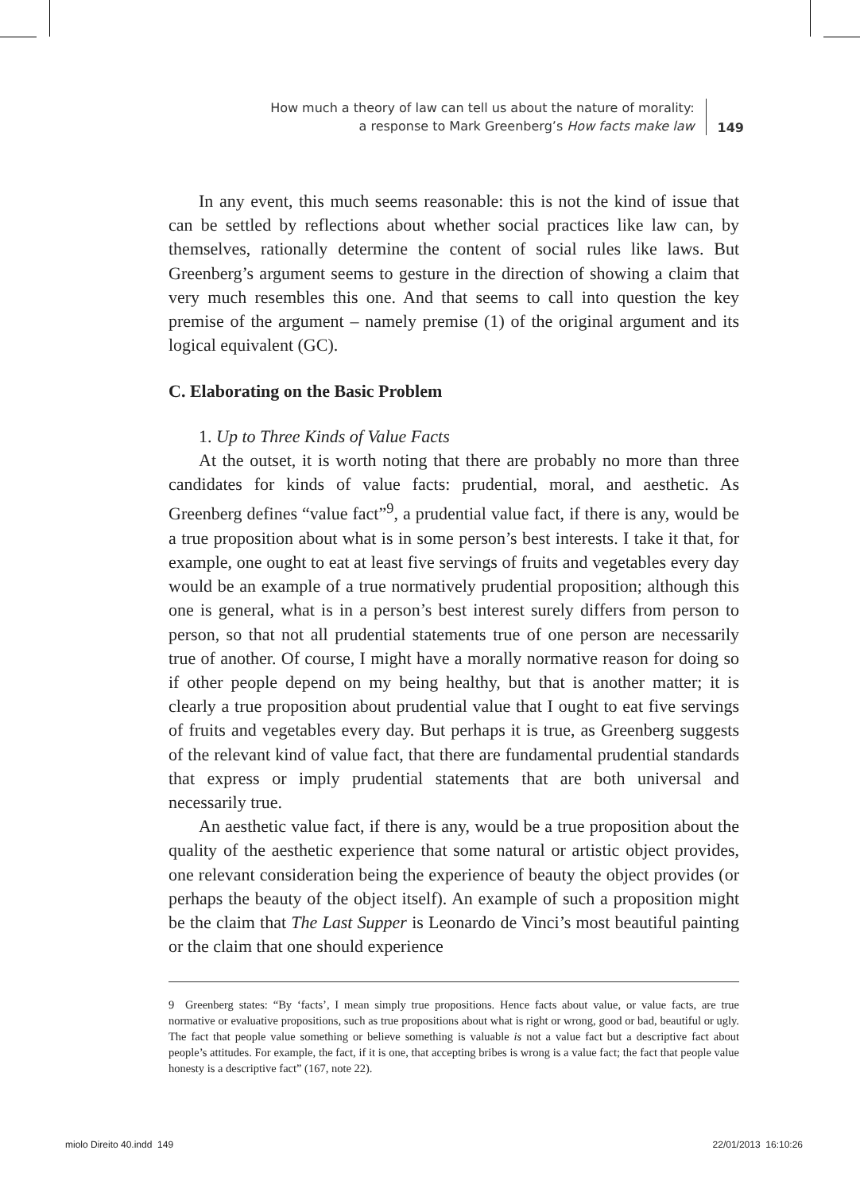How much a theory of law can tell us about the nature of morality:
a response to Mark Greenberg’s How facts make law
149
In any event, this much seems reasonable: this is not the kind of issue that can be settled by reflections about whether social practices like law can, by themselves, rationally determine the content of social rules like laws. But Greenberg’s argument seems to gesture in the direction of showing a claim that very much resembles this one. And that seems to call into question the key premise of the argument – namely premise (1) of the original argument and its logical equivalent (GC).
C. Elaborating on the Basic Problem
1. Up to Three Kinds of Value Facts
At the outset, it is worth noting that there are probably no more than three candidates for kinds of value facts: prudential, moral, and aesthetic. As Greenberg defines “value fact”<sup>9</sup>, a prudential value fact, if there is any, would be a true proposition about what is in some person’s best interests. I take it that, for example, one ought to eat at least five servings of fruits and vegetables every day would be an example of a true normatively prudential proposition; although this one is general, what is in a person’s best interest surely differs from person to person, so that not all prudential statements true of one person are necessarily true of another. Of course, I might have a morally normative reason for doing so if other people depend on my being healthy, but that is another matter; it is clearly a true proposition about prudential value that I ought to eat five servings of fruits and vegetables every day. But perhaps it is true, as Greenberg suggests of the relevant kind of value fact, that there are fundamental prudential standards that express or imply prudential statements that are both universal and necessarily true.
An aesthetic value fact, if there is any, would be a true proposition about the quality of the aesthetic experience that some natural or artistic object provides, one relevant consideration being the experience of beauty the object provides (or perhaps the beauty of the object itself). An example of such a proposition might be the claim that The Last Supper is Leonardo de Vinci’s most beautiful painting or the claim that one should experience
9 Greenberg states: “By ‘facts’, I mean simply true propositions. Hence facts about value, or value facts, are true normative or evaluative propositions, such as true propositions about what is right or wrong, good or bad, beautiful or ugly. The fact that people value something or believe something is valuable is not a value fact but a descriptive fact about people’s attitudes. For example, the fact, if it is one, that accepting bribes is wrong is a value fact; the fact that people value honesty is a descriptive fact” (167, note 22).
miolo Direito 40.indd 149 22/01/2013 16:10:26